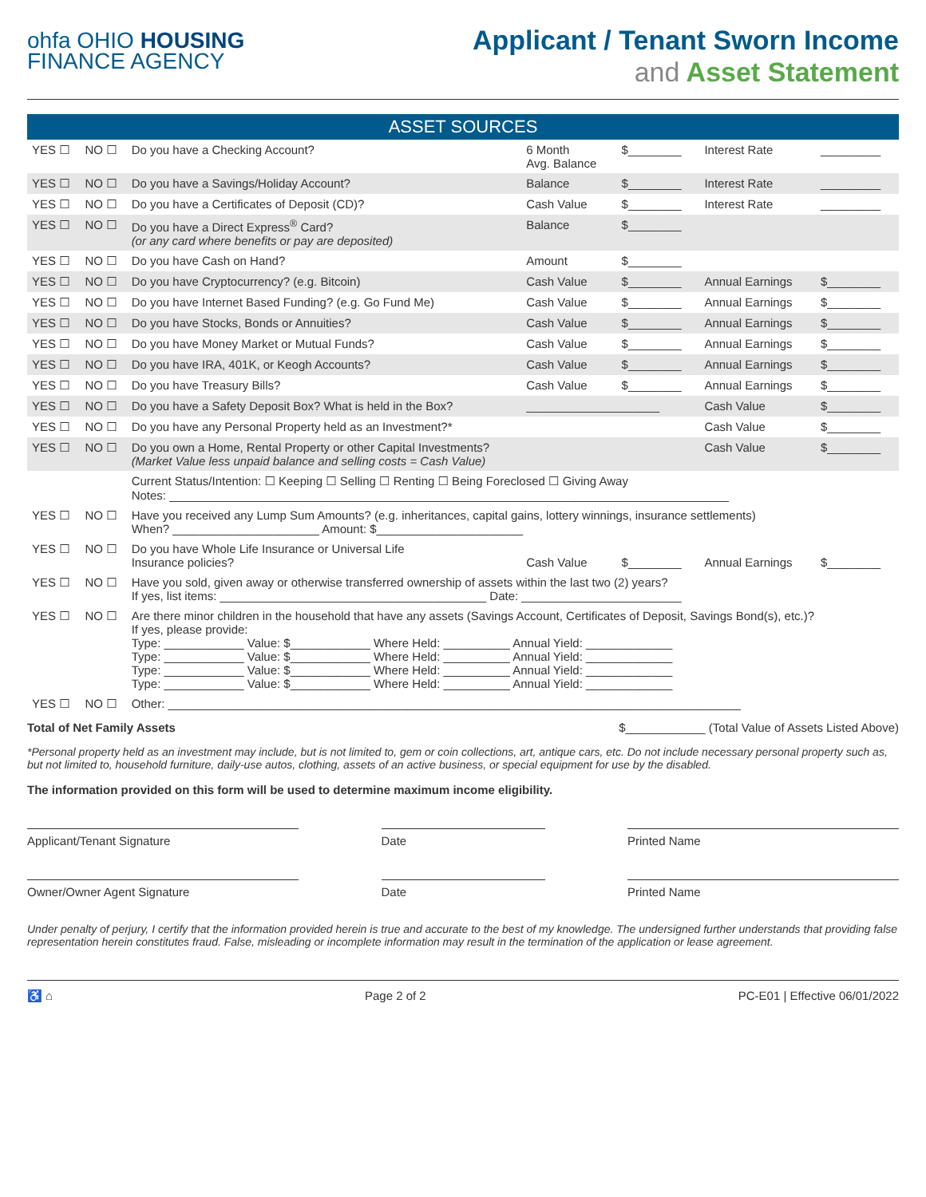ohfa OHIO HOUSING
FINANCE AGENCY
Applicant / Tenant Sworn Income
and Asset Statement
ASSET SOURCES
| YES ☐ | NO ☐ | Do you have a Checking Account? | 6 Month Avg. Balance | $________ | Interest Rate | _________ |
| YES ☐ | NO ☐ | Do you have a Savings/Holiday Account? | Balance | $________ | Interest Rate | _________ |
| YES ☐ | NO ☐ | Do you have a Certificates of Deposit (CD)? | Cash Value | $________ | Interest Rate | _________ |
| YES ☐ | NO ☐ | Do you have a Direct Express<sup>®</sup> Card? (or any card where benefits or pay are deposited) | Balance | $________ | | |
| YES ☐ | NO ☐ | Do you have Cash on Hand? | Amount | $________ | | |
| YES ☐ | NO ☐ | Do you have Cryptocurrency? (e.g. Bitcoin) | Cash Value | $________ | Annual Earnings | $________ |
| YES ☐ | NO ☐ | Do you have Internet Based Funding? (e.g. Go Fund Me) | Cash Value | $________ | Annual Earnings | $________ |
| YES ☐ | NO ☐ | Do you have Stocks, Bonds or Annuities? | Cash Value | $________ | Annual Earnings | $________ |
| YES ☐ | NO ☐ | Do you have Money Market or Mutual Funds? | Cash Value | $________ | Annual Earnings | $________ |
| YES ☐ | NO ☐ | Do you have IRA, 401K, or Keogh Accounts? | Cash Value | $________ | Annual Earnings | $________ |
| YES ☐ | NO ☐ | Do you have Treasury Bills? | Cash Value | $________ | Annual Earnings | $________ |
| YES ☐ | NO ☐ | Do you have a Safety Deposit Box? What is held in the Box? | ____________________ | | Cash Value | $________ |
| YES ☐ | NO ☐ | Do you have any Personal Property held as an Investment?* | | | Cash Value | $________ |
| YES ☐ | NO ☐ | Do you own a Home, Rental Property or other Capital Investments? (Market Value less unpaid balance and selling costs = Cash Value) | | | Cash Value | $________ |
| | | Current Status/Intention: ☐ Keeping ☐ Selling ☐ Renting ☐ Being Foreclosed ☐ Giving Away Notes: ____________________________________________________________________________________ | | | | |
| YES ☐ | NO ☐ | Have you received any Lump Sum Amounts? (e.g. inheritances, capital gains, lottery winnings, insurance settlements) When? ______________________ Amount: $______________________ | | | | |
| YES ☐ | NO ☐ | Do you have Whole Life Insurance or Universal Life Insurance policies? | Cash Value | $________ | Annual Earnings | $________ |
| YES ☐ | NO ☐ | Have you sold, given away or otherwise transferred ownership of assets within the last two (2) years? If yes, list items: ________________________________________ Date: ________________________ | | | | |
| YES ☐ | NO ☐ | Are there minor children in the household that have any assets (Savings Account, Certificates of Deposit, Savings Bond(s), etc.)? If yes, please provide: Type: ____________ Value: $____________ Where Held: __________ Annual Yield: _____________ Type: ____________ Value: $____________ Where Held: __________ Annual Yield: _____________ Type: ____________ Value: $____________ Where Held: __________ Annual Yield: _____________ Type: ____________ Value: $____________ Where Held: __________ Annual Yield: _____________ | | | | |
| YES ☐ | NO ☐ | Other: ______________________________________________________________________________________ | | | | |
Total of Net Family Assets $____________ (Total Value of Assets Listed Above)
*Personal property held as an investment may include, but is not limited to, gem or coin collections, art, antique cars, etc. Do not include necessary personal property such as, but not limited to, household furniture, daily-use autos, clothing, assets of an active business, or special equipment for use by the disabled.
The information provided on this form will be used to determine maximum income eligibility.
Applicant/Tenant Signature Date Printed Name
Owner/Owner Agent Signature Date Printed Name
Under penalty of perjury, I certify that the information provided herein is true and accurate to the best of my knowledge. The undersigned further understands that providing false representation herein constitutes fraud. False, misleading or incomplete information may result in the termination of the application or lease agreement.
♿ ⌂ Page 2 of 2 PC-E01 | Effective 06/01/2022